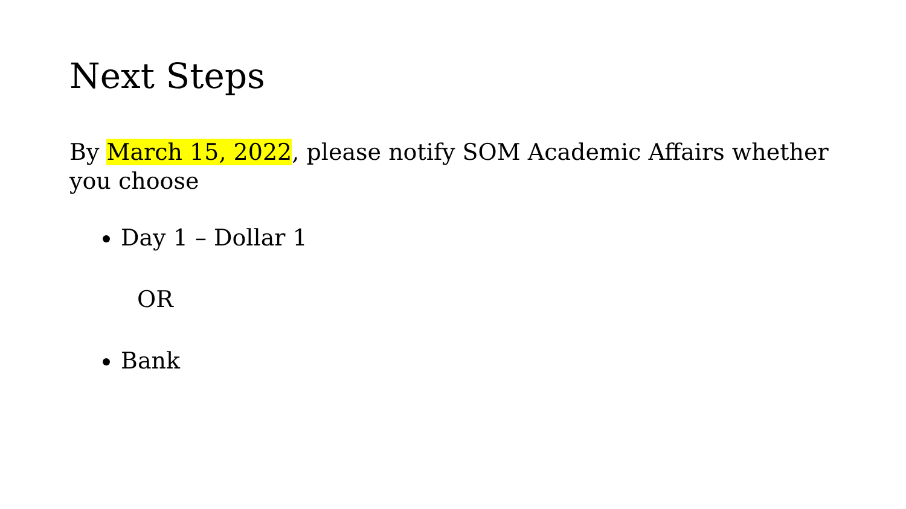Next Steps
By March 15, 2022, please notify SOM Academic Affairs whether you choose
Day 1 – Dollar 1
OR
Bank